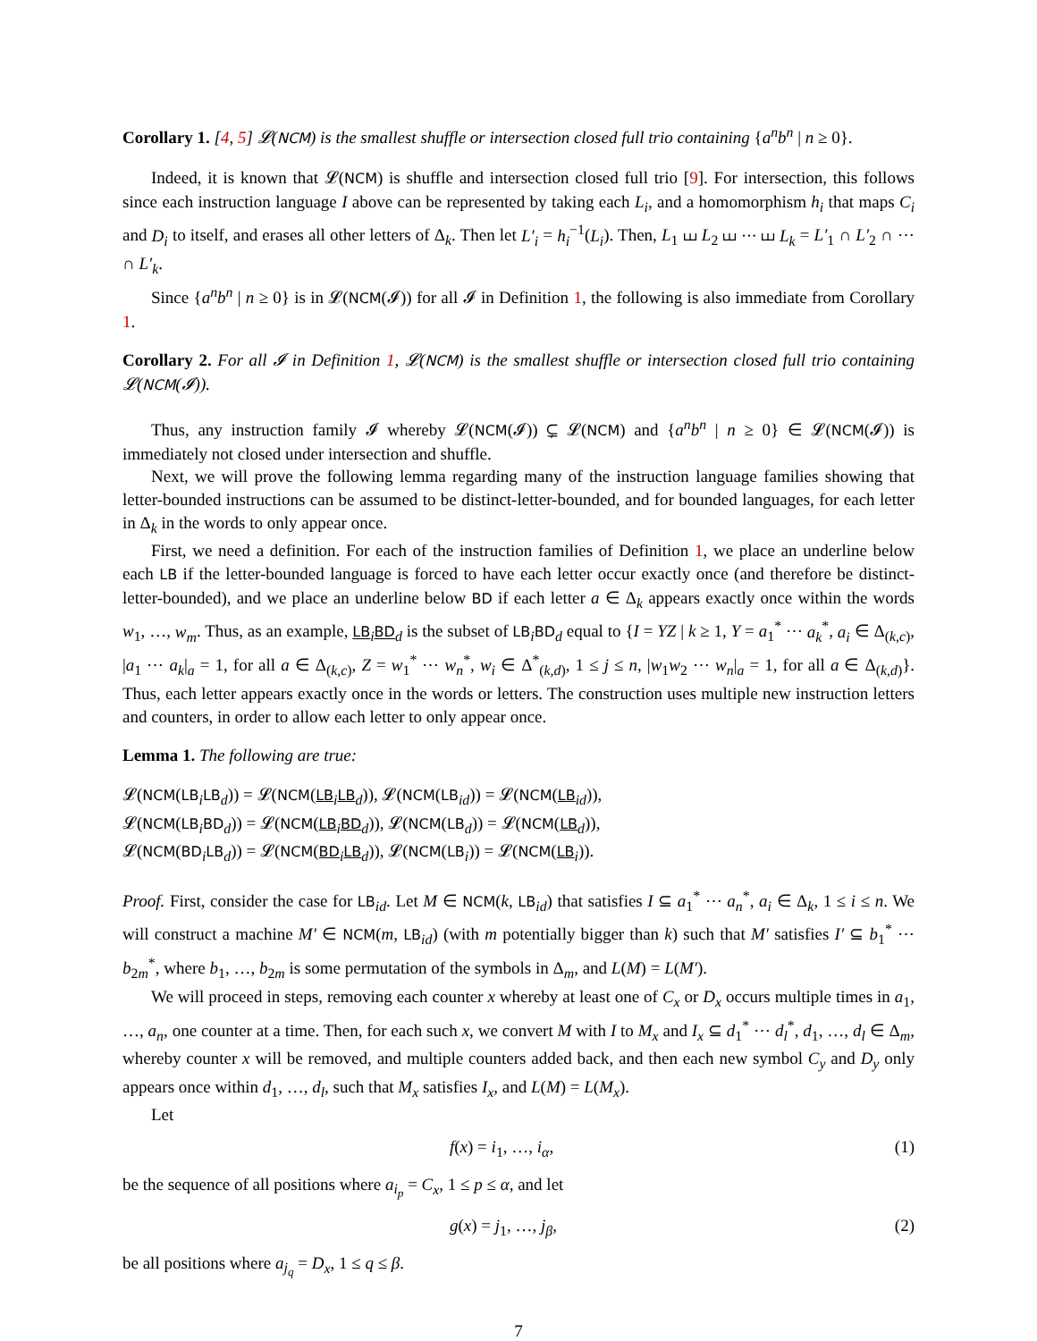Corollary 1. [4, 5] 𝓛(NCM) is the smallest shuffle or intersection closed full trio containing {a<sup>n</sup>b<sup>n</sup> | n ≥ 0}.
Indeed, it is known that 𝓛(NCM) is shuffle and intersection closed full trio [9]. For intersection, this follows since each instruction language I above can be represented by taking each L<sub>i</sub>, and a homomorphism h<sub>i</sub> that maps C<sub>i</sub> and D<sub>i</sub> to itself, and erases all other letters of Δ<sub>k</sub>. Then let L′<sub>i</sub> = h<sub>i</sub><sup>−1</sup>(L<sub>i</sub>). Then, L<sub>1</sub> ⧢ L<sub>2</sub> ⧢ ⋯ ⧢ L<sub>k</sub> = L′<sub>1</sub> ∩ L′<sub>2</sub> ∩ ⋯ ∩ L′<sub>k</sub>.
Since {a<sup>n</sup>b<sup>n</sup> | n ≥ 0} is in 𝓛(NCM(𝓘)) for all 𝓘 in Definition 1, the following is also immediate from Corollary 1.
Corollary 2. For all 𝓘 in Definition 1, 𝓛(NCM) is the smallest shuffle or intersection closed full trio containing 𝓛(NCM(𝓘)).
Thus, any instruction family 𝓘 whereby 𝓛(NCM(𝓘)) ⊊ 𝓛(NCM) and {a<sup>n</sup>b<sup>n</sup> | n ≥ 0} ∈ 𝓛(NCM(𝓘)) is immediately not closed under intersection and shuffle.
Next, we will prove the following lemma regarding many of the instruction language families showing that letter-bounded instructions can be assumed to be distinct-letter-bounded, and for bounded languages, for each letter in Δ<sub>k</sub> in the words to only appear once.
First, we need a definition. For each of the instruction families of Definition 1, we place an underline below each LB if the letter-bounded language is forced to have each letter occur exactly once (and therefore be distinct-letter-bounded), and we place an underline below BD if each letter a ∈ Δ<sub>k</sub> appears exactly once within the words w<sub>1</sub>, …, w<sub>m</sub>. Thus, as an example, LB<sub>i</sub>BD<sub>d</sub> is the subset of LB<sub>i</sub>BD<sub>d</sub> equal to {I = YZ | k ≥ 1, Y = a<sub>1</sub><sup>*</sup> ⋯ a<sub>k</sub><sup>*</sup>, a<sub>i</sub> ∈ Δ<sub>(k,c)</sub>, |a<sub>1</sub> ⋯ a<sub>k</sub>|<sub>a</sub> = 1, for all a ∈ Δ<sub>(k,c)</sub>, Z = w<sub>1</sub><sup>*</sup> ⋯ w<sub>n</sub><sup>*</sup>, w<sub>i</sub> ∈ Δ<sup>*</sup><sub>(k,d)</sub>, 1 ≤ j ≤ n, |w<sub>1</sub>w<sub>2</sub> ⋯ w<sub>n</sub>|<sub>a</sub> = 1, for all a ∈ Δ<sub>(k,d)</sub>}. Thus, each letter appears exactly once in the words or letters. The construction uses multiple new instruction letters and counters, in order to allow each letter to only appear once.
Lemma 1. The following are true:
𝓛(NCM(LB<sub>i</sub>LB<sub>d</sub>)) = 𝓛(NCM(LB<sub>i</sub>LB<sub>d</sub>)), 𝓛(NCM(LB<sub>id</sub>)) = 𝓛(NCM(LB<sub>id</sub>)),
𝓛(NCM(LB<sub>i</sub>BD<sub>d</sub>)) = 𝓛(NCM(LB<sub>i</sub>BD<sub>d</sub>)), 𝓛(NCM(LB<sub>d</sub>)) = 𝓛(NCM(LB<sub>d</sub>)),
𝓛(NCM(BD<sub>i</sub>LB<sub>d</sub>)) = 𝓛(NCM(BD<sub>i</sub>LB<sub>d</sub>)), 𝓛(NCM(LB<sub>i</sub>)) = 𝓛(NCM(LB<sub>i</sub>)).
Proof. First, consider the case for LB<sub>id</sub>. Let M ∈ NCM(k, LB<sub>id</sub>) that satisfies I ⊆ a<sub>1</sub><sup>*</sup> ⋯ a<sub>n</sub><sup>*</sup>, a<sub>i</sub> ∈ Δ<sub>k</sub>, 1 ≤ i ≤ n. We will construct a machine M′ ∈ NCM(m, LB<sub>id</sub>) (with m potentially bigger than k) such that M′ satisfies I′ ⊆ b<sub>1</sub><sup>*</sup> ⋯ b<sub>2m</sub><sup>*</sup>, where b<sub>1</sub>, …, b<sub>2m</sub> is some permutation of the symbols in Δ<sub>m</sub>, and L(M) = L(M′).
We will proceed in steps, removing each counter x whereby at least one of C<sub>x</sub> or D<sub>x</sub> occurs multiple times in a<sub>1</sub>, …, a<sub>n</sub>, one counter at a time. Then, for each such x, we convert M with I to M<sub>x</sub> and I<sub>x</sub> ⊆ d<sub>1</sub><sup>*</sup> ⋯ d<sub>l</sub><sup>*</sup>, d<sub>1</sub>, …, d<sub>l</sub> ∈ Δ<sub>m</sub>, whereby counter x will be removed, and multiple counters added back, and then each new symbol C<sub>y</sub> and D<sub>y</sub> only appears once within d<sub>1</sub>, …, d<sub>l</sub>, such that M<sub>x</sub> satisfies I<sub>x</sub>, and L(M) = L(M<sub>x</sub>).
Let
f(x) = i<sub>1</sub>, …, i<sub>α</sub>, (1)
be the sequence of all positions where a<sub>i<sub>p</sub></sub> = C<sub>x</sub>, 1 ≤ p ≤ α, and let
g(x) = j<sub>1</sub>, …, j<sub>β</sub>, (2)
be all positions where a<sub>j<sub>q</sub></sub> = D<sub>x</sub>, 1 ≤ q ≤ β.
7